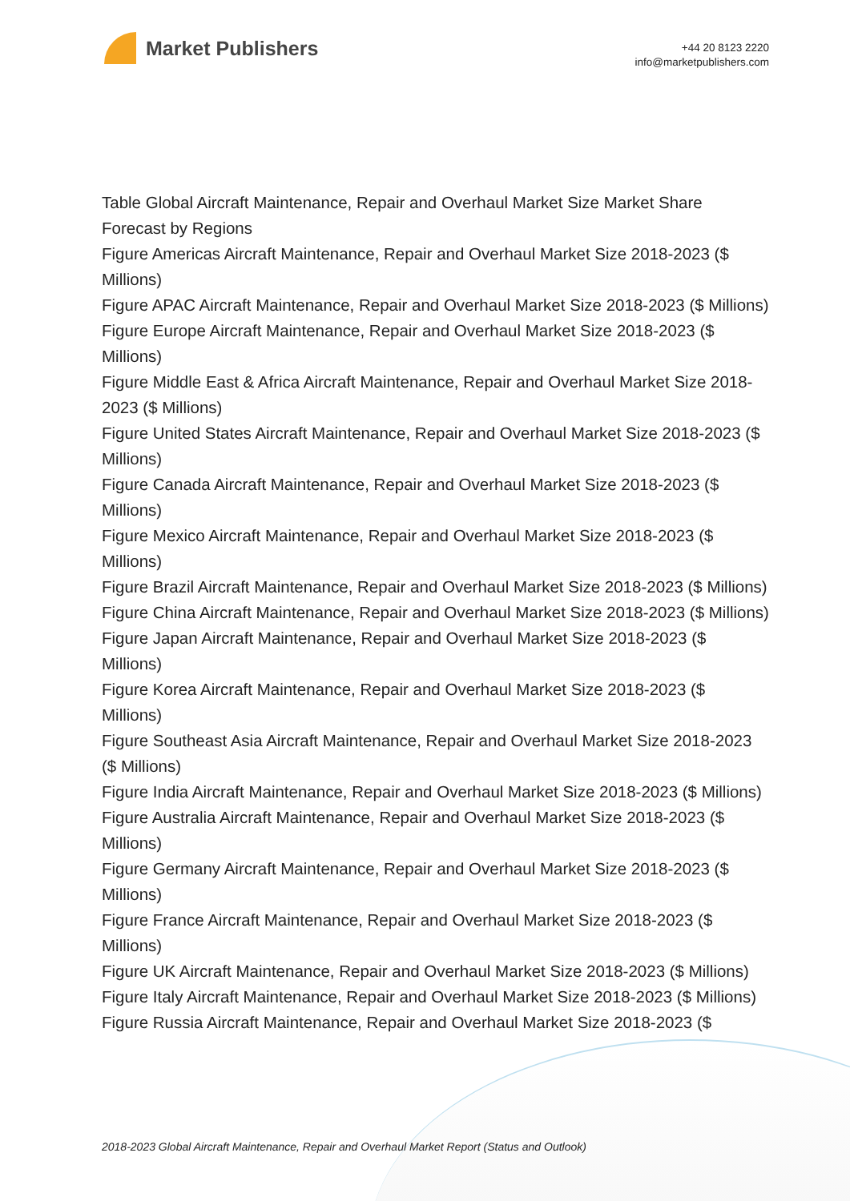Market Publishers
+44 20 8123 2220
info@marketpublishers.com
Table Global Aircraft Maintenance, Repair and Overhaul Market Size Market Share Forecast by Regions
Figure Americas Aircraft Maintenance, Repair and Overhaul Market Size 2018-2023 ($ Millions)
Figure APAC Aircraft Maintenance, Repair and Overhaul Market Size 2018-2023 ($ Millions)
Figure Europe Aircraft Maintenance, Repair and Overhaul Market Size 2018-2023 ($ Millions)
Figure Middle East & Africa Aircraft Maintenance, Repair and Overhaul Market Size 2018-2023 ($ Millions)
Figure United States Aircraft Maintenance, Repair and Overhaul Market Size 2018-2023 ($ Millions)
Figure Canada Aircraft Maintenance, Repair and Overhaul Market Size 2018-2023 ($ Millions)
Figure Mexico Aircraft Maintenance, Repair and Overhaul Market Size 2018-2023 ($ Millions)
Figure Brazil Aircraft Maintenance, Repair and Overhaul Market Size 2018-2023 ($ Millions)
Figure China Aircraft Maintenance, Repair and Overhaul Market Size 2018-2023 ($ Millions)
Figure Japan Aircraft Maintenance, Repair and Overhaul Market Size 2018-2023 ($ Millions)
Figure Korea Aircraft Maintenance, Repair and Overhaul Market Size 2018-2023 ($ Millions)
Figure Southeast Asia Aircraft Maintenance, Repair and Overhaul Market Size 2018-2023 ($ Millions)
Figure India Aircraft Maintenance, Repair and Overhaul Market Size 2018-2023 ($ Millions)
Figure Australia Aircraft Maintenance, Repair and Overhaul Market Size 2018-2023 ($ Millions)
Figure Germany Aircraft Maintenance, Repair and Overhaul Market Size 2018-2023 ($ Millions)
Figure France Aircraft Maintenance, Repair and Overhaul Market Size 2018-2023 ($ Millions)
Figure UK Aircraft Maintenance, Repair and Overhaul Market Size 2018-2023 ($ Millions)
Figure Italy Aircraft Maintenance, Repair and Overhaul Market Size 2018-2023 ($ Millions)
Figure Russia Aircraft Maintenance, Repair and Overhaul Market Size 2018-2023 ($
2018-2023 Global Aircraft Maintenance, Repair and Overhaul Market Report (Status and Outlook)